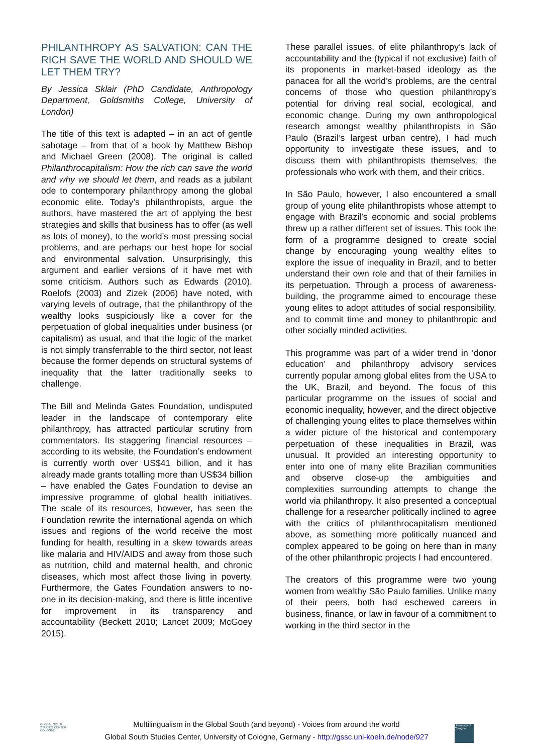PHILANTHROPY AS SALVATION: CAN THE RICH SAVE THE WORLD AND SHOULD WE LET THEM TRY?
By Jessica Sklair (PhD Candidate, Anthropology Department, Goldsmiths College, University of London)
The title of this text is adapted – in an act of gentle sabotage – from that of a book by Matthew Bishop and Michael Green (2008). The original is called Philanthrocapitalism: How the rich can save the world and why we should let them, and reads as a jubilant ode to contemporary philanthropy among the global economic elite. Today’s philanthropists, argue the authors, have mastered the art of applying the best strategies and skills that business has to offer (as well as lots of money), to the world’s most pressing social problems, and are perhaps our best hope for social and environmental salvation. Unsurprisingly, this argument and earlier versions of it have met with some criticism. Authors such as Edwards (2010), Roelofs (2003) and Zizek (2006) have noted, with varying levels of outrage, that the philanthropy of the wealthy looks suspiciously like a cover for the perpetuation of global inequalities under business (or capitalism) as usual, and that the logic of the market is not simply transferrable to the third sector, not least because the former depends on structural systems of inequality that the latter traditionally seeks to challenge.
The Bill and Melinda Gates Foundation, undisputed leader in the landscape of contemporary elite philanthropy, has attracted particular scrutiny from commentators. Its staggering financial resources – according to its website, the Foundation’s endowment is currently worth over US$41 billion, and it has already made grants totalling more than US$34 billion – have enabled the Gates Foundation to devise an impressive programme of global health initiatives. The scale of its resources, however, has seen the Foundation rewrite the international agenda on which issues and regions of the world receive the most funding for health, resulting in a skew towards areas like malaria and HIV/AIDS and away from those such as nutrition, child and maternal health, and chronic diseases, which most affect those living in poverty. Furthermore, the Gates Foundation answers to no-one in its decision-making, and there is little incentive for improvement in its transparency and accountability (Beckett 2010; Lancet 2009; McGoey 2015).
These parallel issues, of elite philanthropy’s lack of accountability and the (typical if not exclusive) faith of its proponents in market-based ideology as the panacea for all the world’s problems, are the central concerns of those who question philanthropy’s potential for driving real social, ecological, and economic change. During my own anthropological research amongst wealthy philanthropists in São Paulo (Brazil’s largest urban centre), I had much opportunity to investigate these issues, and to discuss them with philanthropists themselves, the professionals who work with them, and their critics.
In São Paulo, however, I also encountered a small group of young elite philanthropists whose attempt to engage with Brazil’s economic and social problems threw up a rather different set of issues. This took the form of a programme designed to create social change by encouraging young wealthy elites to explore the issue of inequality in Brazil, and to better understand their own role and that of their families in its perpetuation. Through a process of awareness-building, the programme aimed to encourage these young elites to adopt attitudes of social responsibility, and to commit time and money to philanthropic and other socially minded activities.
This programme was part of a wider trend in ‘donor education’ and philanthropy advisory services currently popular among global elites from the USA to the UK, Brazil, and beyond. The focus of this particular programme on the issues of social and economic inequality, however, and the direct objective of challenging young elites to place themselves within a wider picture of the historical and contemporary perpetuation of these inequalities in Brazil, was unusual. It provided an interesting opportunity to enter into one of many elite Brazilian communities and observe close-up the ambiguities and complexities surrounding attempts to change the world via philanthropy. It also presented a conceptual challenge for a researcher politically inclined to agree with the critics of philanthrocapitalism mentioned above, as something more politically nuanced and complex appeared to be going on here than in many of the other philanthropic projects I had encountered.
The creators of this programme were two young women from wealthy São Paulo families. Unlike many of their peers, both had eschewed careers in business, finance, or law in favour of a commitment to working in the third sector in the
GLOBAL SOUTH
STUDIES CENTER
COLOGNE
Multilingualism in the Global South (and beyond) - Voices from around the world
Global South Studies Center, University of Cologne, Germany - http://gssc.uni-koeln.de/node/927
University of Cologne